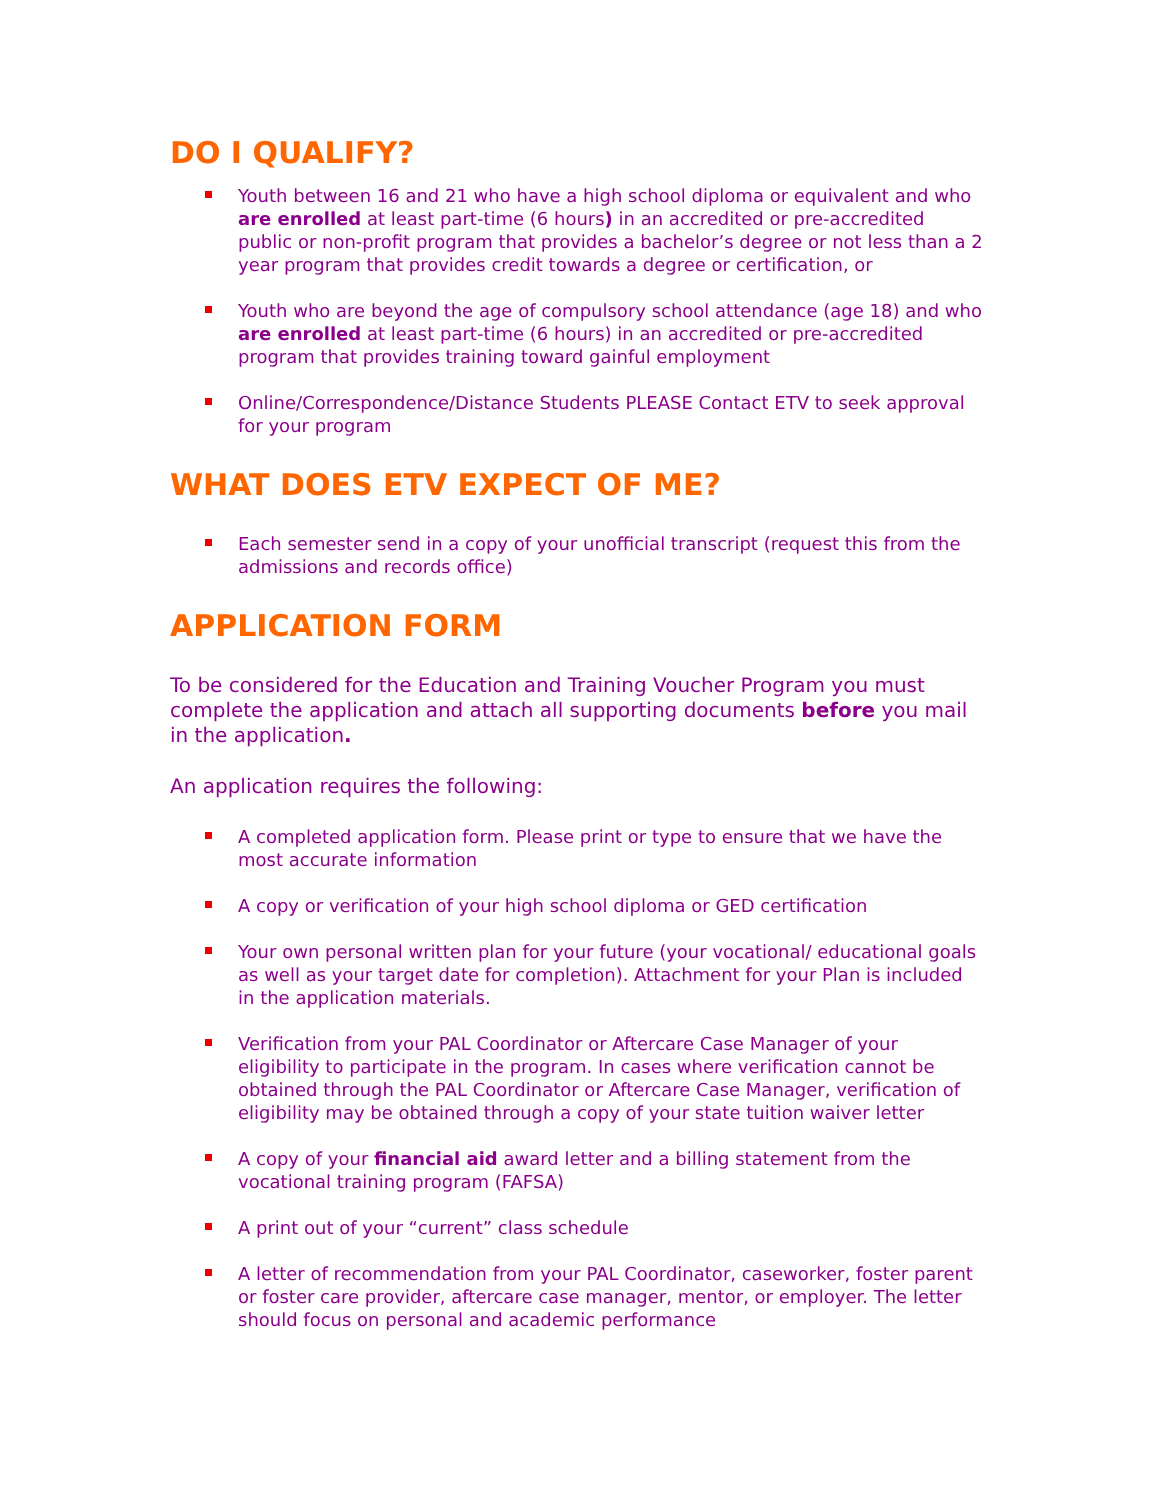DO I QUALIFY?
Youth between 16 and 21 who have a high school diploma or equivalent and who are enrolled at least part-time (6 hours) in an accredited or pre-accredited public or non-profit program that provides a bachelor’s degree or not less than a 2 year program that provides credit towards a degree or certification, or
Youth who are beyond the age of compulsory school attendance (age 18) and who are enrolled at least part-time (6 hours) in an accredited or pre-accredited program that provides training toward gainful employment
Online/Correspondence/Distance Students PLEASE Contact ETV to seek approval for your program
WHAT DOES ETV EXPECT OF ME?
Each semester send in a copy of your unofficial transcript (request this from the admissions and records office)
APPLICATION FORM
To be considered for the Education and Training Voucher Program you must complete the application and attach all supporting documents before you mail in the application.
An application requires the following:
A completed application form. Please print or type to ensure that we have the most accurate information
A copy or verification of your high school diploma or GED certification
Your own personal written plan for your future (your vocational/ educational goals as well as your target date for completion). Attachment for your Plan is included in the application materials.
Verification from your PAL Coordinator or Aftercare Case Manager of your eligibility to participate in the program. In cases where verification cannot be obtained through the PAL Coordinator or Aftercare Case Manager, verification of eligibility may be obtained through a copy of your state tuition waiver letter
A copy of your financial aid award letter and a billing statement from the vocational training program (FAFSA)
A print out of your “current” class schedule
A letter of recommendation from your PAL Coordinator, caseworker, foster parent or foster care provider, aftercare case manager, mentor, or employer. The letter should focus on personal and academic performance